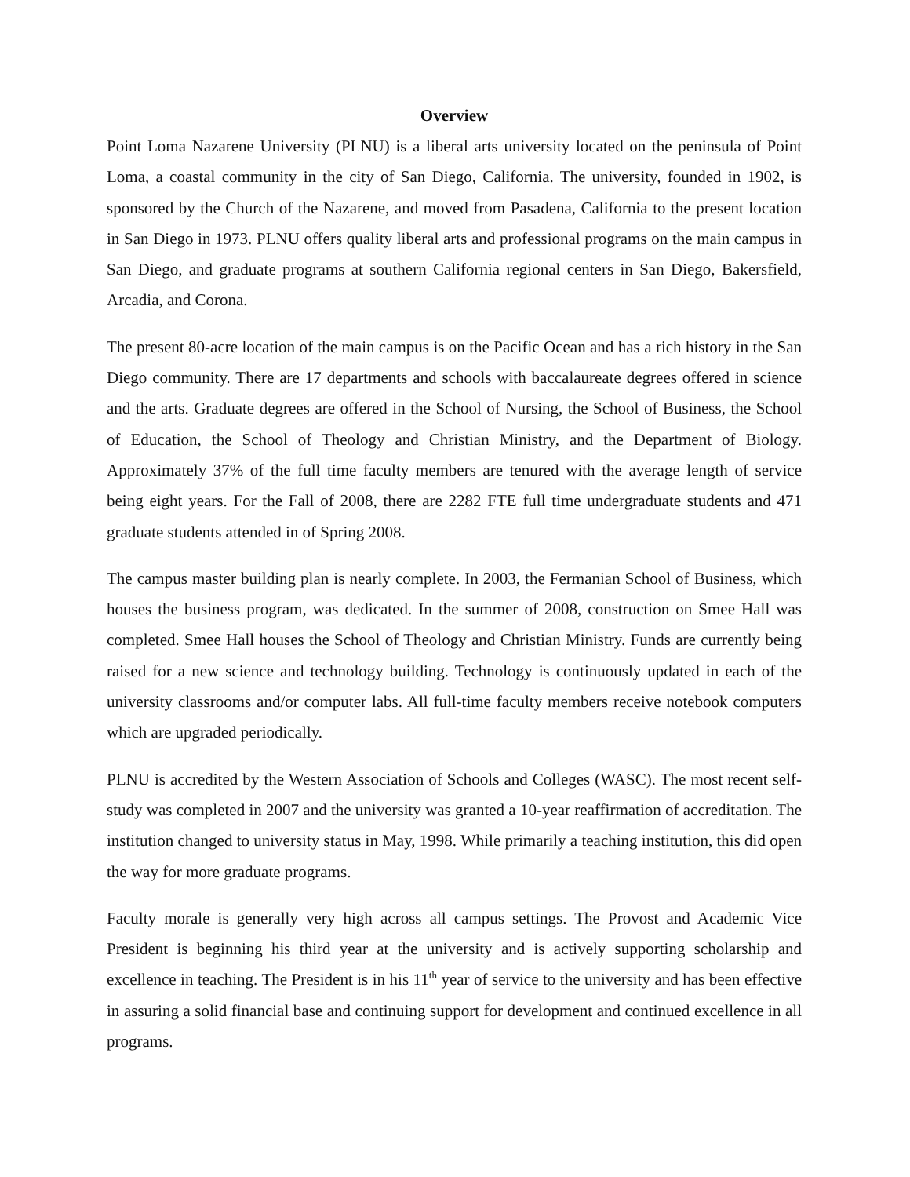Overview
Point Loma Nazarene University (PLNU) is a liberal arts university located on the peninsula of Point Loma, a coastal community in the city of San Diego, California. The university, founded in 1902, is sponsored by the Church of the Nazarene, and moved from Pasadena, California to the present location in San Diego in 1973. PLNU offers quality liberal arts and professional programs on the main campus in San Diego, and graduate programs at southern California regional centers in San Diego, Bakersfield, Arcadia, and Corona.
The present 80-acre location of the main campus is on the Pacific Ocean and has a rich history in the San Diego community. There are 17 departments and schools with baccalaureate degrees offered in science and the arts. Graduate degrees are offered in the School of Nursing, the School of Business, the School of Education, the School of Theology and Christian Ministry, and the Department of Biology. Approximately 37% of the full time faculty members are tenured with the average length of service being eight years. For the Fall of 2008, there are 2282 FTE full time undergraduate students and 471 graduate students attended in of Spring 2008.
The campus master building plan is nearly complete. In 2003, the Fermanian School of Business, which houses the business program, was dedicated. In the summer of 2008, construction on Smee Hall was completed. Smee Hall houses the School of Theology and Christian Ministry. Funds are currently being raised for a new science and technology building. Technology is continuously updated in each of the university classrooms and/or computer labs. All full-time faculty members receive notebook computers which are upgraded periodically.
PLNU is accredited by the Western Association of Schools and Colleges (WASC). The most recent self-study was completed in 2007 and the university was granted a 10-year reaffirmation of accreditation. The institution changed to university status in May, 1998. While primarily a teaching institution, this did open the way for more graduate programs.
Faculty morale is generally very high across all campus settings. The Provost and Academic Vice President is beginning his third year at the university and is actively supporting scholarship and excellence in teaching. The President is in his 11<sup>th</sup> year of service to the university and has been effective in assuring a solid financial base and continuing support for development and continued excellence in all programs.